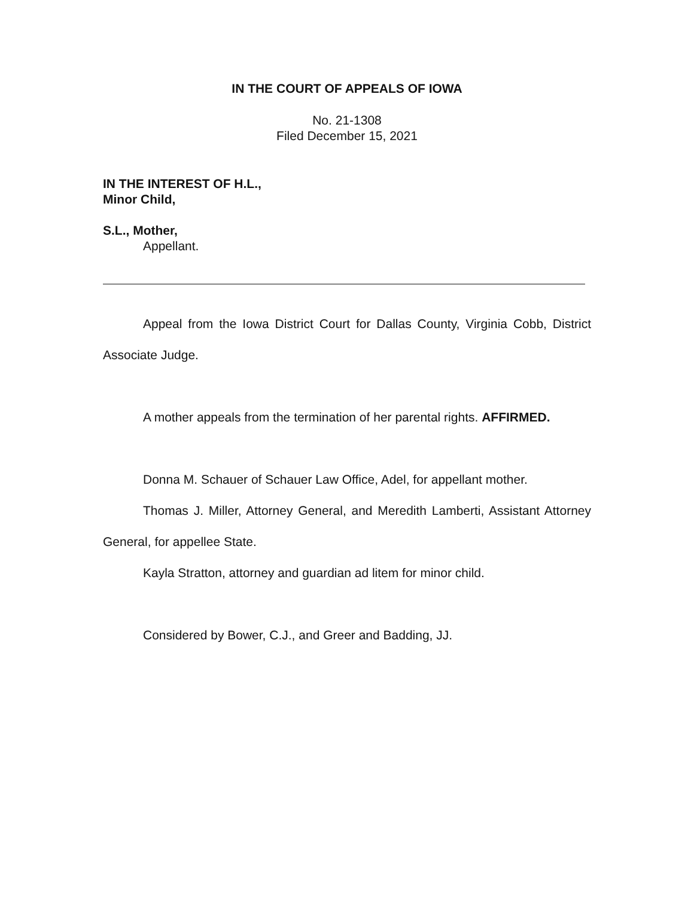IN THE COURT OF APPEALS OF IOWA
No. 21-1308
Filed December 15, 2021
IN THE INTEREST OF H.L.,
Minor Child,
S.L., Mother,
Appellant.
Appeal from the Iowa District Court for Dallas County, Virginia Cobb, District Associate Judge.
A mother appeals from the termination of her parental rights. AFFIRMED.
Donna M. Schauer of Schauer Law Office, Adel, for appellant mother.
Thomas J. Miller, Attorney General, and Meredith Lamberti, Assistant Attorney General, for appellee State.
Kayla Stratton, attorney and guardian ad litem for minor child.
Considered by Bower, C.J., and Greer and Badding, JJ.